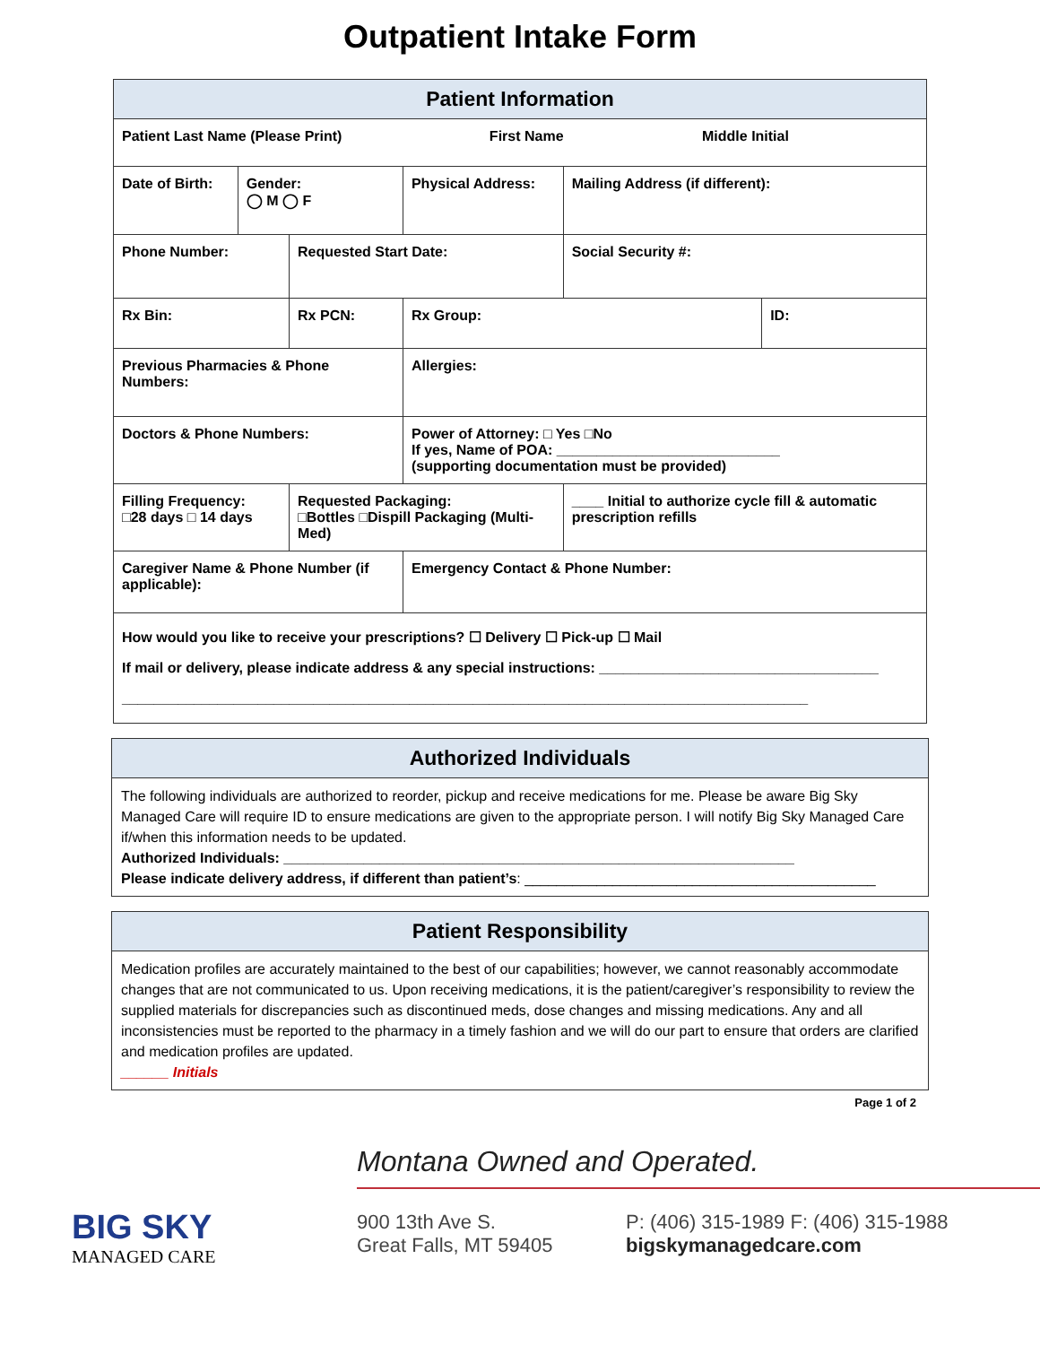Outpatient Intake Form
| Patient Information | | | | | | |
| Patient Last Name (Please Print) First Name Middle Initial | | | | | | |
| Date of Birth: | Gender: ◯ M ◯ F | | Physical Address: | | Mailing Address (if different): | |
| Phone Number: | | Requested Start Date: | | | Social Security #: | |
| Rx Bin: | | Rx PCN: | | Rx Group: | | ID: |
| Previous Pharmacies & Phone Numbers: | | | | Allergies: | | |
| Doctors & Phone Numbers: | | | | Power of Attorney: □ Yes □No If yes, Name of POA: ____________________________ (supporting documentation must be provided) | | |
| Filling Frequency: □28 days □ 14 days | | Requested Packaging: □Bottles □Dispill Packaging (Multi-Med) | | | ____ Initial to authorize cycle fill & automatic prescription refills | |
| Caregiver Name & Phone Number (if applicable): | | | | Emergency Contact & Phone Number: | | |
| How would you like to receive your prescriptions? ☐ Delivery ☐ Pick-up ☐ Mail If mail or delivery, please indicate address & any special instructions: ___________________________________ ______________________________________________________________________________________ | | | | | | |
Authorized Individuals
The following individuals are authorized to reorder, pickup and receive medications for me. Please be aware Big Sky Managed Care will require ID to ensure medications are given to the appropriate person. I will notify Big Sky Managed Care if/when this information needs to be updated.
Authorized Individuals: ________________________________________________________________
Please indicate delivery address, if different than patient’s: ____________________________________________
Patient Responsibility
Medication profiles are accurately maintained to the best of our capabilities; however, we cannot reasonably accommodate changes that are not communicated to us. Upon receiving medications, it is the patient/caregiver’s responsibility to review the supplied materials for discrepancies such as discontinued meds, dose changes and missing medications. Any and all inconsistencies must be reported to the pharmacy in a timely fashion and we will do our part to ensure that orders are clarified and medication profiles are updated.
______ Initials
Page 1 of 2
BIG SKY
MANAGED CARE
Montana Owned and Operated.
900 13th Ave S.
Great Falls, MT 59405
P: (406) 315-1989 F: (406) 315-1988
bigskymanagedcare.com